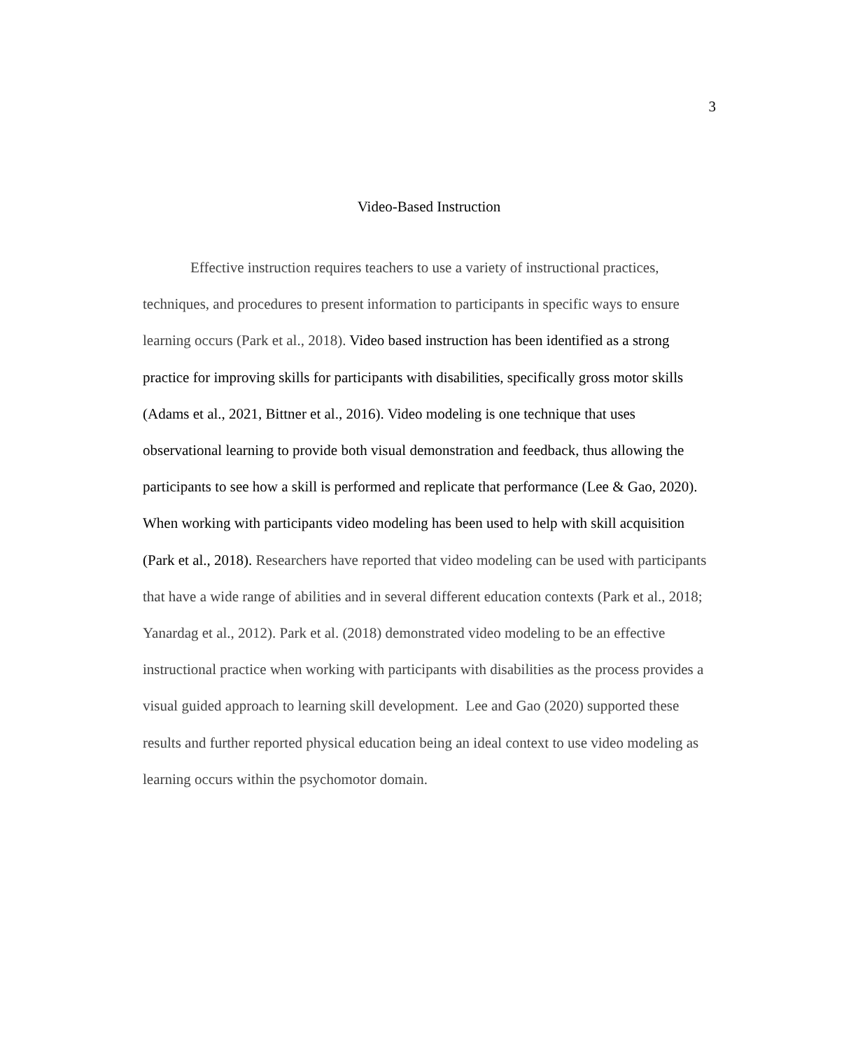3
Video-Based Instruction
Effective instruction requires teachers to use a variety of instructional practices, techniques, and procedures to present information to participants in specific ways to ensure learning occurs (Park et al., 2018). Video based instruction has been identified as a strong practice for improving skills for participants with disabilities, specifically gross motor skills (Adams et al., 2021, Bittner et al., 2016). Video modeling is one technique that uses observational learning to provide both visual demonstration and feedback, thus allowing the participants to see how a skill is performed and replicate that performance (Lee & Gao, 2020). When working with participants video modeling has been used to help with skill acquisition (Park et al., 2018). Researchers have reported that video modeling can be used with participants that have a wide range of abilities and in several different education contexts (Park et al., 2018; Yanardag et al., 2012). Park et al. (2018) demonstrated video modeling to be an effective instructional practice when working with participants with disabilities as the process provides a visual guided approach to learning skill development. Lee and Gao (2020) supported these results and further reported physical education being an ideal context to use video modeling as learning occurs within the psychomotor domain.